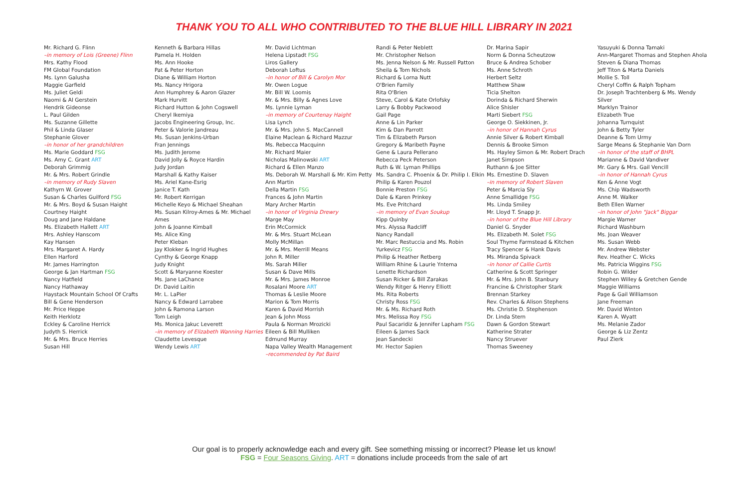THANK YOU TO ALL WHO CONTRIBUTED TO THE BLUE HILL LIBRARY IN 2021
Mr. Richard G. Flinn
–in memory of Lois (Greene) Flinn
Mrs. Kathy Flood
FM Global Foundation
Ms. Lynn Galusha
Maggie Garfield
Ms. Juliet Geldi
Naomi & Al Gerstein
Hendrik Gideonse
L. Paul Gilden
Ms. Suzanne Gillette
Phil & Linda Glaser
Stephanie Glover
–in honor of her grandchildren
Ms. Marie Goddard FSG
Ms. Amy C. Grant ART
Deborah Grimmig
Mr. & Mrs. Robert Grindle
–in memory of Rudy Slaven
Kathyrn W. Grover
Susan & Charles Guilford FSG
Mr. & Mrs. Boyd & Susan Haight
Courtney Haight
Doug and Jane Haldane
Ms. Elizabeth Hallett ART
Mrs. Ashley Hanscom
Kay Hansen
Mrs. Margaret A. Hardy
Ellen Harford
Mr. James Harrington
George & Jan Hartman FSG
Nancy Hatfield
Nancy Hathaway
Haystack Mountain School Of Crafts
Bill & Gene Henderson
Mr. Price Heppe
Keith Herklotz
Eckley & Caroline Herrick
Judyth S. Herrick
Mr. & Mrs. Bruce Herries
Susan Hill
Kenneth & Barbara Hillas
Pamela H. Holden
Ms. Ann Hooke
Pat & Peter Horton
Diane & William Horton
Ms. Nancy Hrigora
Ann Humphrey & Aaron Glazer
Mark Hurvitt
Richard Hutton & John Cogswell
Cheryl Ikemiya
Jacobs Engineering Group, Inc.
Peter & Valorie Jandreau
Ms. Susan Jenkins-Urban
Fran Jennings
Ms. Judith Jerome
David Jolly & Royce Hardin
Judy Jordan
Marshall & Kathy Kaiser
Ms. Ariel Kane-Esrig
Janice T. Kath
Mr. Robert Kerrigan
Michelle Keyo & Michael Sheahan
Ms. Susan Kilroy-Ames & Mr. Michael Ames
John & Joanne Kimball
Ms. Alice King
Peter Kleban
Jay Klokker & Ingrid Hughes
Cynthy & George Knapp
Judy Knight
Scott & Maryanne Koester
Ms. Jane LaChance
Dr. David Laitin
Mr. L. LaPier
Nancy & Edward Larrabee
John & Ramona Larson
Tom Leigh
Ms. Monica Jakuc Leverett
–in memory of Elizabeth Wanning Harries
Claudette Levesque
Wendy Lewis ART
Mr. David Lichtman
Helena Lipstadt FSG
Liros Gallery
Deborah Loftus
–in honor of Bill & Carolyn Mor
Mr. Owen Logue
Mr. Bill W. Loomis
Mr. & Mrs. Billy & Agnes Love
Ms. Lynnie Lyman
–in memory of Courtenay Haight
Lisa Lynch
Mr. & Mrs. John S. MacCannell
Elaine Maclean & Richard Mazzur
Ms. Rebecca Macquinn
Mr. Richard Maier
Nicholas Malinowski ART
Richard & Ellen Manzo
Ms. Deborah W. Marshall & Mr. Kim Petty
Ann Martin
Della Martin FSG
Frances & John Martin
Mary Archer Martin
–in honor of Virginia Drewry
Marge May
Erin McCormick
Mr. & Mrs. Stuart McLean
Molly McMillan
Mr. & Mrs. Merrill Means
John R. Miller
Ms. Sarah Miller
Susan & Dave Mills
Mr. & Mrs. James Monroe
Rosalani Moore ART
Thomas & Leslie Moore
Marion & Tom Morris
Karen & David Morrish
Jean & John Moss
Paula & Norman Mrozicki
Eileen & Bill Mulliken
Edmund Murray
Napa Valley Wealth Management
–recommended by Pat Baird
Randi & Peter Neblett
Mr. Christopher Nelson
Ms. Jenna Nelson & Mr. Russell Patton
Sheila & Tom Nichols
Richard & Lorna Nutt
O'Brien Family
Rita O'Brien
Steve, Carol & Kate Orlofsky
Larry & Bobby Packwood
Gail Page
Anne & Lin Parker
Kim & Dan Parrott
Tim & Elizabeth Parson
Gregory & Maribeth Payne
Gene & Laura Pellerano
Rebecca Peck Peterson
Ruth & W. Lyman Phillips
Ms. Sandra C. Phoenix & Dr. Philip I. Elkin
Philip & Karen Pouzol
Bonnie Preston FSG
Dale & Karen Prinkey
Ms. Eve Pritchard
–in memory of Evan Soukup
Kipp Quinby
Mrs. Alyssa Radcliff
Nancy Randall
Mr. Marc Restuccia and Ms. Robin Yurkevicz FSG
Philip & Heather Retberg
William Rhine & Laurie Yntema
Lenette Richardson
Susan Ricker & Bill Zarakas
Wendy Ritger & Henry Elliott
Ms. Rita Roberts
Christy Ross FSG
Mr. & Ms. Richard Roth
Mrs. Melissa Roy FSG
Paul Sacaridiz & Jennifer Lapham FSG
Eileen & James Sack
Jean Sandecki
Mr. Hector Sapien
Dr. Marina Sapir
Norm & Donna Scheutzow
Bruce & Andrea Schober
Ms. Anne Schroth
Herbert Seltz
Matthew Shaw
Ticia Shelton
Dorinda & Richard Sherwin
Alice Shisler
Marti Siebert FSG
George O. Siekkinen, Jr.
–in honor of Hannah Cyrus
Annie Silver & Robert Kimball
Dennis & Brooke Simon
Ms. Hayley Simon & Mr. Robert Drach
Janet Simpson
Ruthann & Joe Sitter
Ms. Ernestine D. Slaven
–in memory of Robert Slaven
Peter & Marcia Sly
Anne Smallidge FSG
Ms. Linda Smiley
Mr. Lloyd T. Snapp Jr.
–in honor of the Blue Hill Library
Daniel G. Snyder
Ms. Elizabeth M. Solet FSG
Soul Thyme Farmstead & Kitchen
Tracy Spencer & Hank Davis
Ms. Miranda Spivack
–in honor of Callie Curtis
Catherine & Scott Springer
Mr. & Mrs. John B. Stanbury
Francine & Christopher Stark
Brennan Starkey
Rev. Charles & Alison Stephens
Ms. Christie D. Stephenson
Dr. Linda Stern
Dawn & Gordon Stewart
Katherine Strater
Nancy Struever
Thomas Sweeney
Yasuyuki & Donna Tamaki
Ann-Margaret Thomas and Stephen Ahola
Steven & Diana Thomas
Jeff Titon & Marta Daniels
Mollie S. Toll
Cheryl Coffin & Ralph Topham
Dr. Joseph Trachtenberg & Ms. Wendy Silver
Marklyn Trainor
Elizabeth True
Johanna Turnquist
John & Betty Tyler
Deanne & Tom Urmy
Sarge Means & Stephanie Van Dorn
–in honor of the staff of BHPL
Marianne & David Vandiver
Mr. Gary & Mrs. Gail Vencill
–in honor of Hannah Cyrus
Ken & Anne Vogt
Ms. Chip Wadsworth
Anne M. Walker
Beth Ellen Warner
–in honor of John "Jack" Biggar
Margie Warner
Richard Washburn
Ms. Joan Weaver
Ms. Susan Webb
Mr. Andrew Webster
Rev. Heather C. Wicks
Ms. Patricia Wiggins FSG
Robin G. Wilder
Stephen Willey & Gretchen Gende
Maggie Williams
Page & Gail Williamson
Jane Freeman
Mr. David Winton
Karen A. Wyatt
Ms. Melanie Zador
George & Liz Zentz
Paul Zierk
Our goal is to properly acknowledge each and every gift. See something missing or incorrect? Please let us know!
FSG = Four Seasons Giving. ART = donations include proceeds from the sale of art